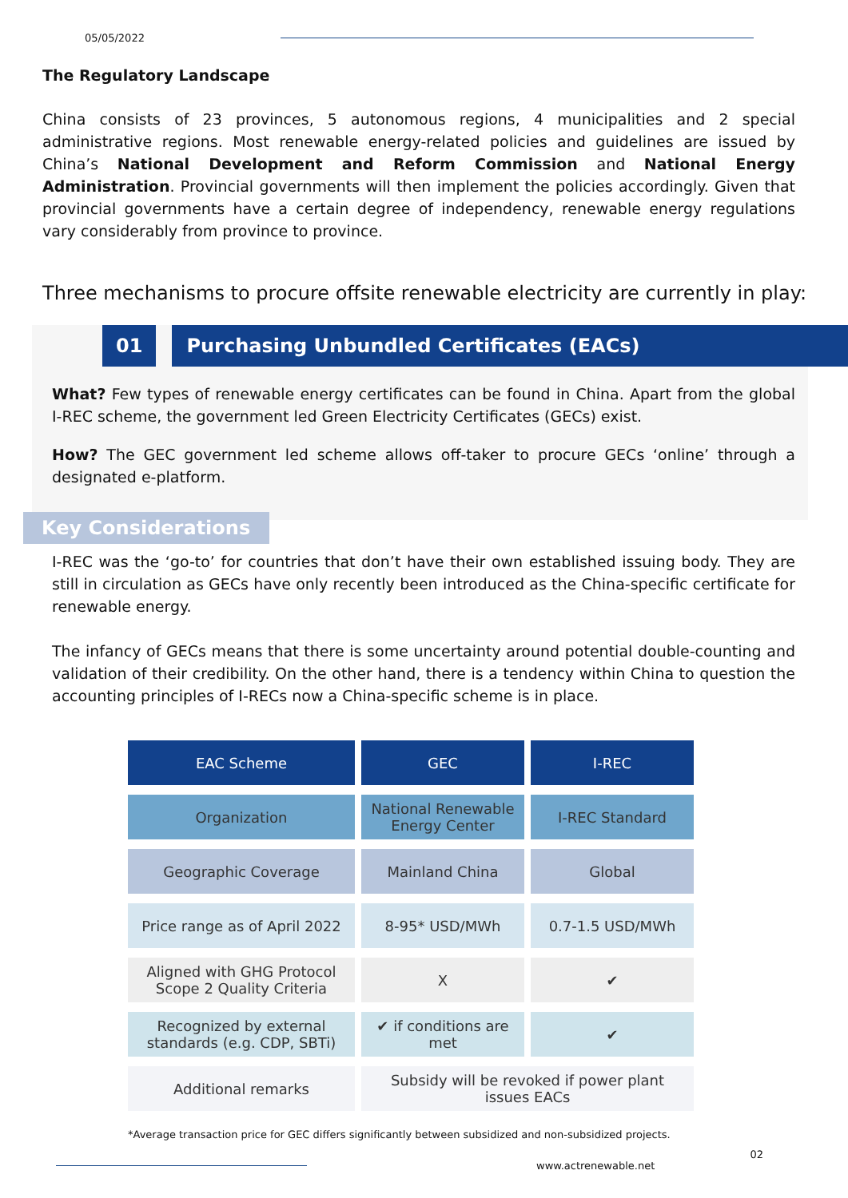05/05/2022
The Regulatory Landscape
China consists of 23 provinces, 5 autonomous regions, 4 municipalities and 2 special administrative regions. Most renewable energy-related policies and guidelines are issued by China’s National Development and Reform Commission and National Energy Administration. Provincial governments will then implement the policies accordingly. Given that provincial governments have a certain degree of independency, renewable energy regulations vary considerably from province to province.
Three mechanisms to procure offsite renewable electricity are currently in play:
01 Purchasing Unbundled Certificates (EACs)
What? Few types of renewable energy certificates can be found in China. Apart from the global I-REC scheme, the government led Green Electricity Certificates (GECs) exist.
How? The GEC government led scheme allows off-taker to procure GECs ‘online’ through a designated e-platform.
Key Considerations
I-REC was the ‘go-to’ for countries that don’t have their own established issuing body. They are still in circulation as GECs have only recently been introduced as the China-specific certificate for renewable energy.
The infancy of GECs means that there is some uncertainty around potential double-counting and validation of their credibility. On the other hand, there is a tendency within China to question the accounting principles of I-RECs now a China-specific scheme is in place.
| EAC Scheme | GEC | I-REC |
| Organization | National Renewable Energy Center | I-REC Standard |
| Geographic Coverage | Mainland China | Global |
| Price range as of April 2022 | 8-95* USD/MWh | 0.7-1.5 USD/MWh |
| Aligned with GHG Protocol Scope 2 Quality Criteria | X | ✔ |
| Recognized by external standards (e.g. CDP, SBTi) | ✔ if conditions are met | ✔ |
| Additional remarks | Subsidy will be revoked if power plant issues EACs | |
*Average transaction price for GEC differs significantly between subsidized and non-subsidized projects.
02
www.actrenewable.net